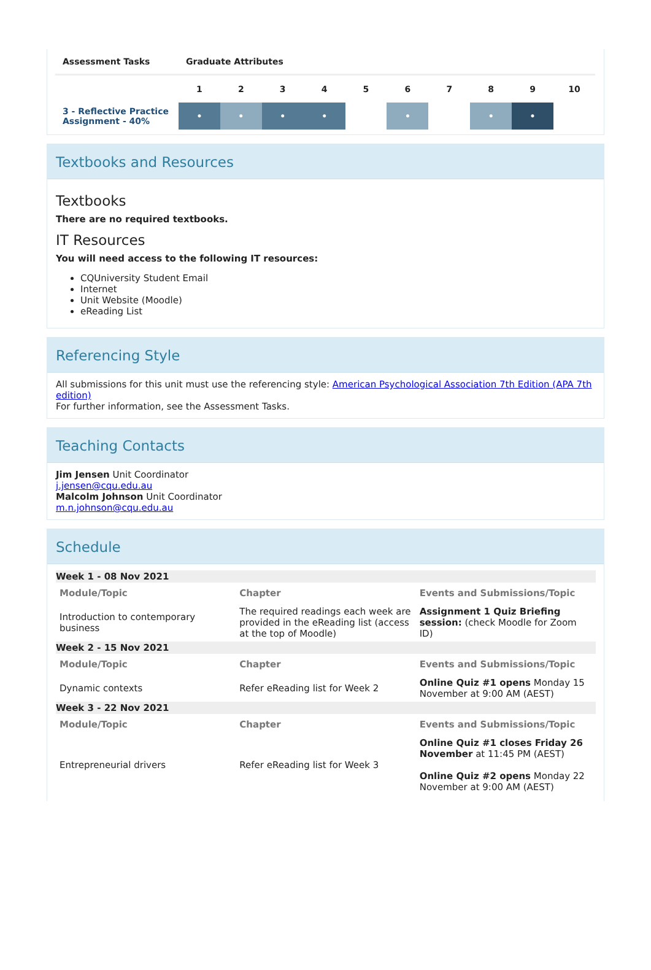| Assessment Tasks | Graduate Attributes | | | | | | | | | |
| --- | --- | --- | --- | --- | --- | --- | --- | --- | --- | --- |
| | 1 | 2 | 3 | 4 | 5 | 6 | 7 | 8 | 9 | 10 |
| 3 - Reflective Practice Assignment - 40% | • | • | • | • | | • | | • | • | |
Textbooks and Resources
Textbooks
There are no required textbooks.
IT Resources
You will need access to the following IT resources:
CQUniversity Student Email
Internet
Unit Website (Moodle)
eReading List
Referencing Style
All submissions for this unit must use the referencing style: American Psychological Association 7th Edition (APA 7th edition)
For further information, see the Assessment Tasks.
Teaching Contacts
Jim Jensen Unit Coordinator
j.jensen@cqu.edu.au
Malcolm Johnson Unit Coordinator
m.n.johnson@cqu.edu.au
Schedule
| Week 1 - 08 Nov 2021 | | |
| Module/Topic | Chapter | Events and Submissions/Topic |
| Introduction to contemporary business | The required readings each week are provided in the eReading list (access at the top of Moodle) | Assignment 1 Quiz Briefing session: (check Moodle for Zoom ID) |
| Week 2 - 15 Nov 2021 | | |
| Module/Topic | Chapter | Events and Submissions/Topic |
| Dynamic contexts | Refer eReading list for Week 2 | Online Quiz #1 opens Monday 15 November at 9:00 AM (AEST) |
| Week 3 - 22 Nov 2021 | | |
| Module/Topic | Chapter | Events and Submissions/Topic |
| Entrepreneurial drivers | Refer eReading list for Week 3 | Online Quiz #1 closes Friday 26 November at 11:45 PM (AEST) Online Quiz #2 opens Monday 22 November at 9:00 AM (AEST) |